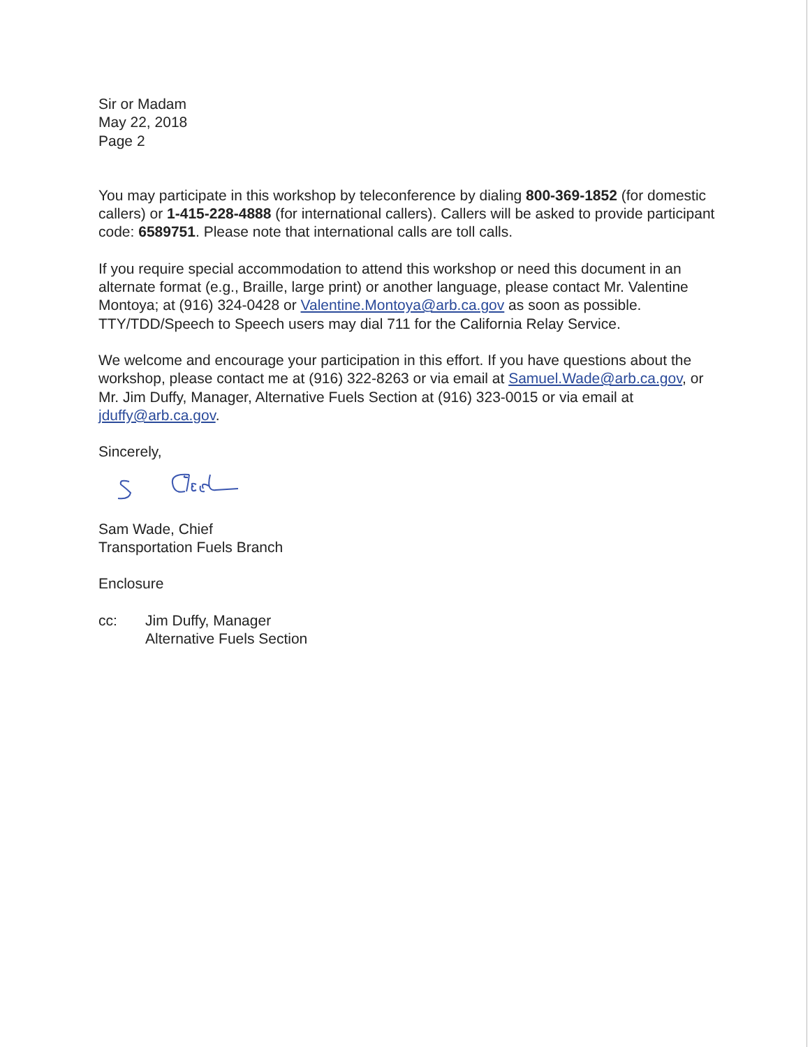Sir or Madam
May 22, 2018
Page 2
You may participate in this workshop by teleconference by dialing 800-369-1852 (for domestic callers) or 1-415-228-4888 (for international callers). Callers will be asked to provide participant code: 6589751. Please note that international calls are toll calls.
If you require special accommodation to attend this workshop or need this document in an alternate format (e.g., Braille, large print) or another language, please contact Mr. Valentine Montoya; at (916) 324-0428 or Valentine.Montoya@arb.ca.gov as soon as possible. TTY/TDD/Speech to Speech users may dial 711 for the California Relay Service.
We welcome and encourage your participation in this effort. If you have questions about the workshop, please contact me at (916) 322-8263 or via email at Samuel.Wade@arb.ca.gov, or Mr. Jim Duffy, Manager, Alternative Fuels Section at (916) 323-0015 or via email at jduffy@arb.ca.gov.
Sincerely,
Sam Wade, Chief
Transportation Fuels Branch
Enclosure
cc: Jim Duffy, Manager
Alternative Fuels Section